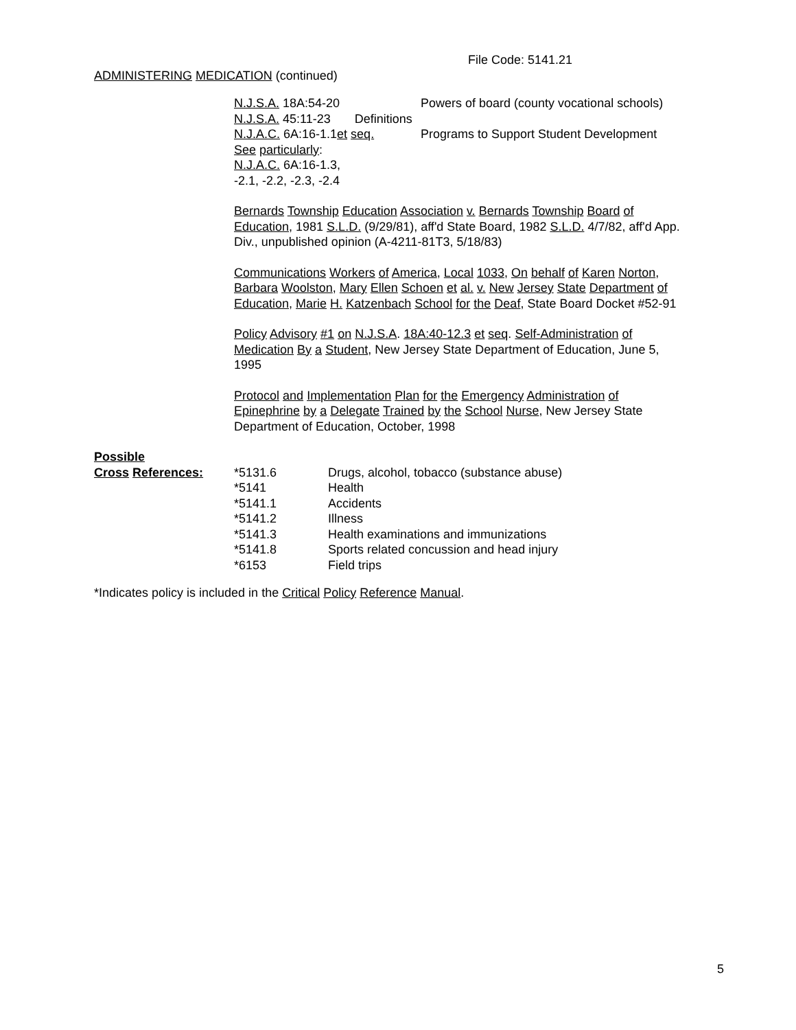File Code: 5141.21
ADMINISTERING MEDICATION (continued)
| N.J.S.A. 18A:54-20 | Powers of board (county vocational schools) |
| N.J.S.A. 45:11-23 Definitions | |
| N.J.A.C. 6A:16-1.1 et seq. | Programs to Support Student Development |
| See particularly : | |
| N.J.A.C. 6A:16-1.3, | |
| -2.1, -2.2, -2.3, -2.4 | |
Bernards Township Education Association v. Bernards Township Board of Education, 1981 S.L.D. (9/29/81), aff'd State Board, 1982 S.L.D. 4/7/82, aff'd App. Div., unpublished opinion (A-4211-81T3, 5/18/83)
Communications Workers of America, Local 1033, On behalf of Karen Norton, Barbara Woolston, Mary Ellen Schoen et al. v. New Jersey State Department of Education, Marie H. Katzenbach School for the Deaf, State Board Docket #52-91
Policy Advisory #1 on N.J.S.A. 18A:40-12.3 et seq. Self-Administration of Medication By a Student, New Jersey State Department of Education, June 5, 1995
Protocol and Implementation Plan for the Emergency Administration of Epinephrine by a Delegate Trained by the School Nurse, New Jersey State Department of Education, October, 1998
| Possible | | |
| Cross References: | *5131.6 | Drugs, alcohol, tobacco (substance abuse) |
| | *5141 | Health |
| | *5141.1 | Accidents |
| | *5141.2 | Illness |
| | *5141.3 | Health examinations and immunizations |
| | *5141.8 | Sports related concussion and head injury |
| | *6153 | Field trips |
*Indicates policy is included in the Critical Policy Reference Manual.
5